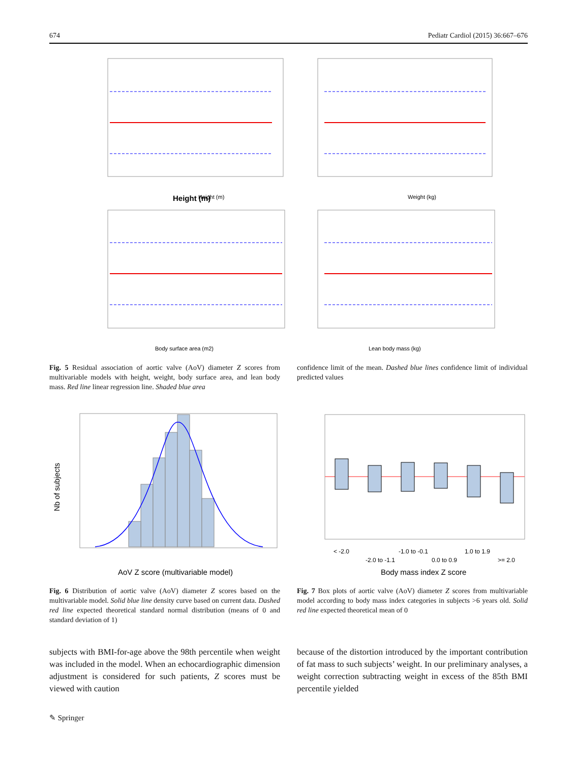674 Pediatr Cardiol (2015) 36:667–676
Height (m)
Weight (kg)
Body surface area (m2)
Lean body mass (kg)
Height (m)
Fig. 5 Residual association of aortic valve (AoV) diameter Z scores from multivariable models with height, weight, body surface area, and lean body mass. Red line linear regression line. Shaded blue area
confidence limit of the mean. Dashed blue lines confidence limit of individual predicted values
AoV Z score (multivariable model)
Nb of subjects
< -2.0
-2.0 to -1.1
-1.0 to -0.1
0.0 to 0.9
1.0 to 1.9
>= 2.0
Body mass index Z score
Fig. 6 Distribution of aortic valve (AoV) diameter Z scores based on the multivariable model. Solid blue line density curve based on current data. Dashed red line expected theoretical standard normal distribution (means of 0 and standard deviation of 1)
Fig. 7 Box plots of aortic valve (AoV) diameter Z scores from multivariable model according to body mass index categories in subjects >6 years old. Solid red line expected theoretical mean of 0
subjects with BMI-for-age above the 98th percentile when weight was included in the model. When an echocardiographic dimension adjustment is considered for such patients, Z scores must be viewed with caution
because of the distortion introduced by the important contribution of fat mass to such subjects’ weight. In our preliminary analyses, a weight correction subtracting weight in excess of the 85th BMI percentile yielded
✎ Springer